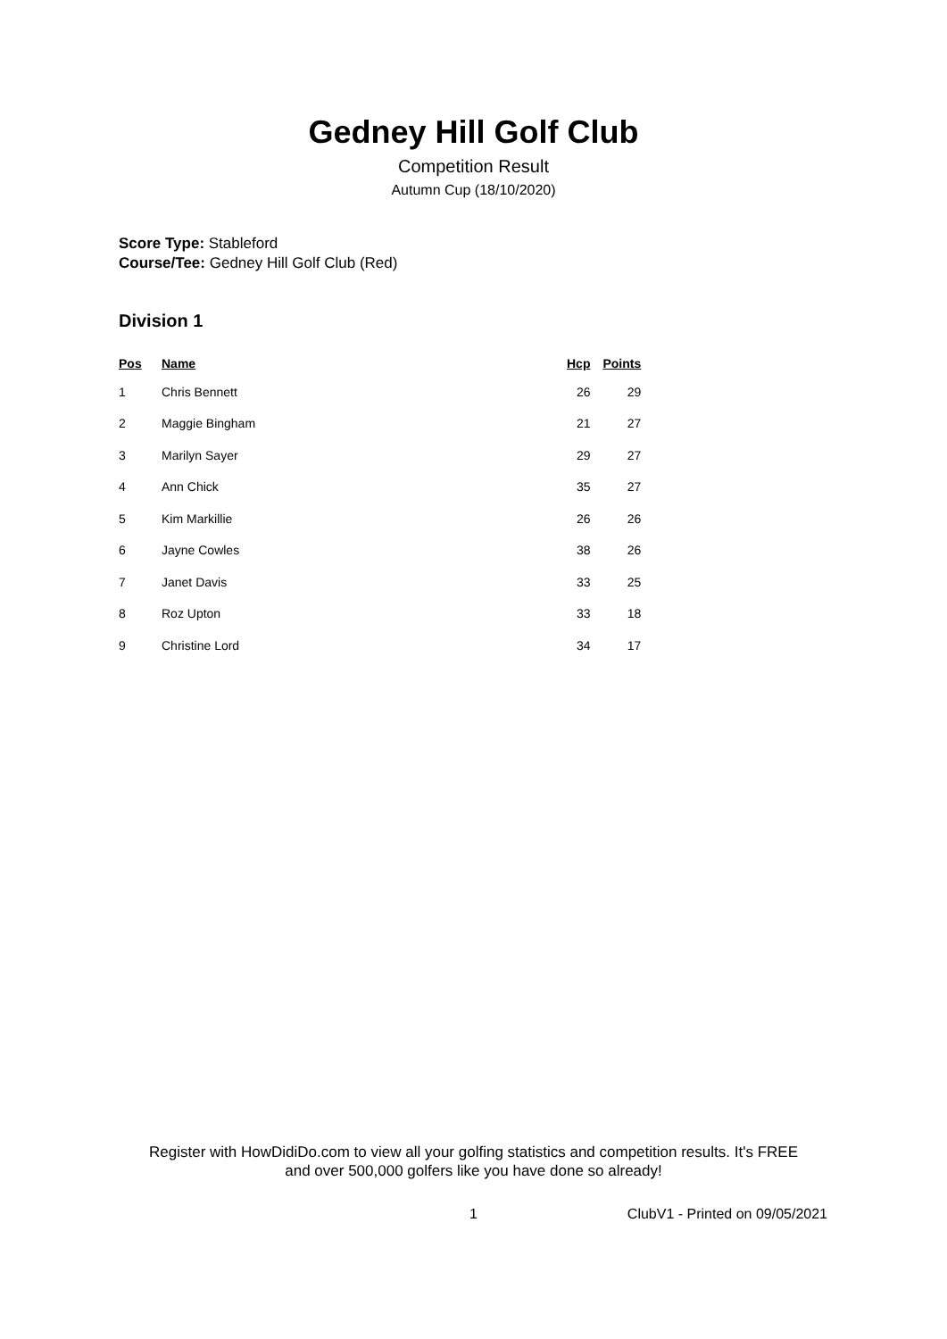Gedney Hill Golf Club
Competition Result
Autumn Cup (18/10/2020)
Score Type: Stableford
Course/Tee: Gedney Hill Golf Club (Red)
Division 1
| Pos | Name | Hcp | Points |
| --- | --- | --- | --- |
| 1 | Chris Bennett | 26 | 29 |
| 2 | Maggie Bingham | 21 | 27 |
| 3 | Marilyn Sayer | 29 | 27 |
| 4 | Ann Chick | 35 | 27 |
| 5 | Kim Markillie | 26 | 26 |
| 6 | Jayne Cowles | 38 | 26 |
| 7 | Janet Davis | 33 | 25 |
| 8 | Roz Upton | 33 | 18 |
| 9 | Christine Lord | 34 | 17 |
Register with HowDidiDo.com to view all your golfing statistics and competition results. It's FREE
and over 500,000 golfers like you have done so already!
1 ClubV1 - Printed on 09/05/2021